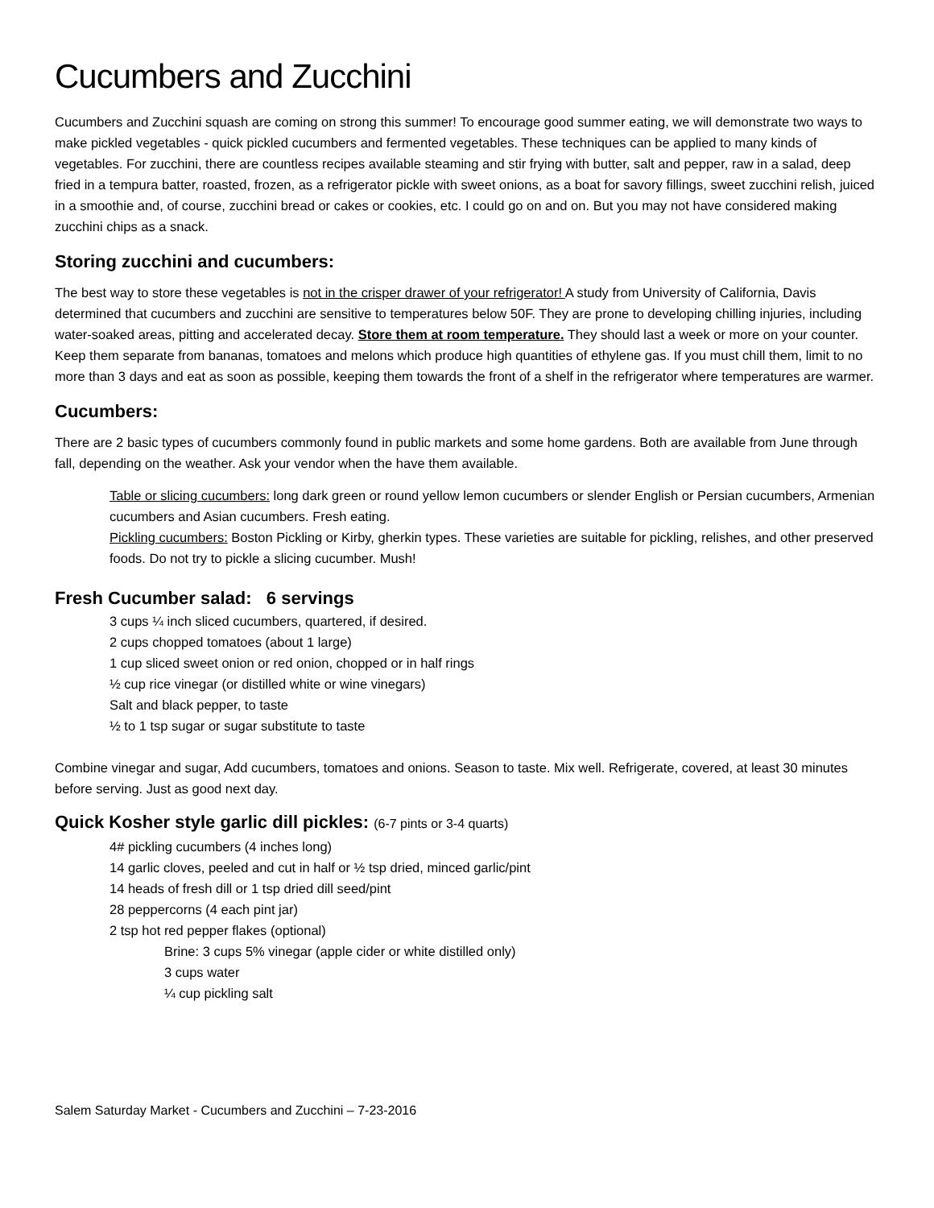Cucumbers and Zucchini
Cucumbers and Zucchini squash are coming on strong this summer! To encourage good summer eating, we will demonstrate two ways to make pickled vegetables - quick pickled cucumbers and fermented vegetables. These techniques can be applied to many kinds of vegetables. For zucchini, there are countless recipes available steaming and stir frying with butter, salt and pepper, raw in a salad, deep fried in a tempura batter, roasted, frozen, as a refrigerator pickle with sweet onions, as a boat for savory fillings, sweet zucchini relish, juiced in a smoothie and, of course, zucchini bread or cakes or cookies, etc. I could go on and on. But you may not have considered making zucchini chips as a snack.
Storing zucchini and cucumbers:
The best way to store these vegetables is not in the crisper drawer of your refrigerator! A study from University of California, Davis determined that cucumbers and zucchini are sensitive to temperatures below 50F. They are prone to developing chilling injuries, including water-soaked areas, pitting and accelerated decay. Store them at room temperature. They should last a week or more on your counter. Keep them separate from bananas, tomatoes and melons which produce high quantities of ethylene gas. If you must chill them, limit to no more than 3 days and eat as soon as possible, keeping them towards the front of a shelf in the refrigerator where temperatures are warmer.
Cucumbers:
There are 2 basic types of cucumbers commonly found in public markets and some home gardens. Both are available from June through fall, depending on the weather. Ask your vendor when the have them available.
Table or slicing cucumbers: long dark green or round yellow lemon cucumbers or slender English or Persian cucumbers, Armenian cucumbers and Asian cucumbers. Fresh eating.
Pickling cucumbers: Boston Pickling or Kirby, gherkin types. These varieties are suitable for pickling, relishes, and other preserved foods. Do not try to pickle a slicing cucumber. Mush!
Fresh Cucumber salad: 6 servings
3 cups ¼ inch sliced cucumbers, quartered, if desired.
2 cups chopped tomatoes (about 1 large)
1 cup sliced sweet onion or red onion, chopped or in half rings
½ cup rice vinegar (or distilled white or wine vinegars)
Salt and black pepper, to taste
½ to 1 tsp sugar or sugar substitute to taste
Combine vinegar and sugar, Add cucumbers, tomatoes and onions. Season to taste. Mix well. Refrigerate, covered, at least 30 minutes before serving. Just as good next day.
Quick Kosher style garlic dill pickles: (6-7 pints or 3-4 quarts)
4# pickling cucumbers (4 inches long)
14 garlic cloves, peeled and cut in half or ½ tsp dried, minced garlic/pint
14 heads of fresh dill or 1 tsp dried dill seed/pint
28 peppercorns (4 each pint jar)
2 tsp hot red pepper flakes (optional)
Brine: 3 cups 5% vinegar (apple cider or white distilled only)
3 cups water
¼ cup pickling salt
Salem Saturday Market - Cucumbers and Zucchini – 7-23-2016